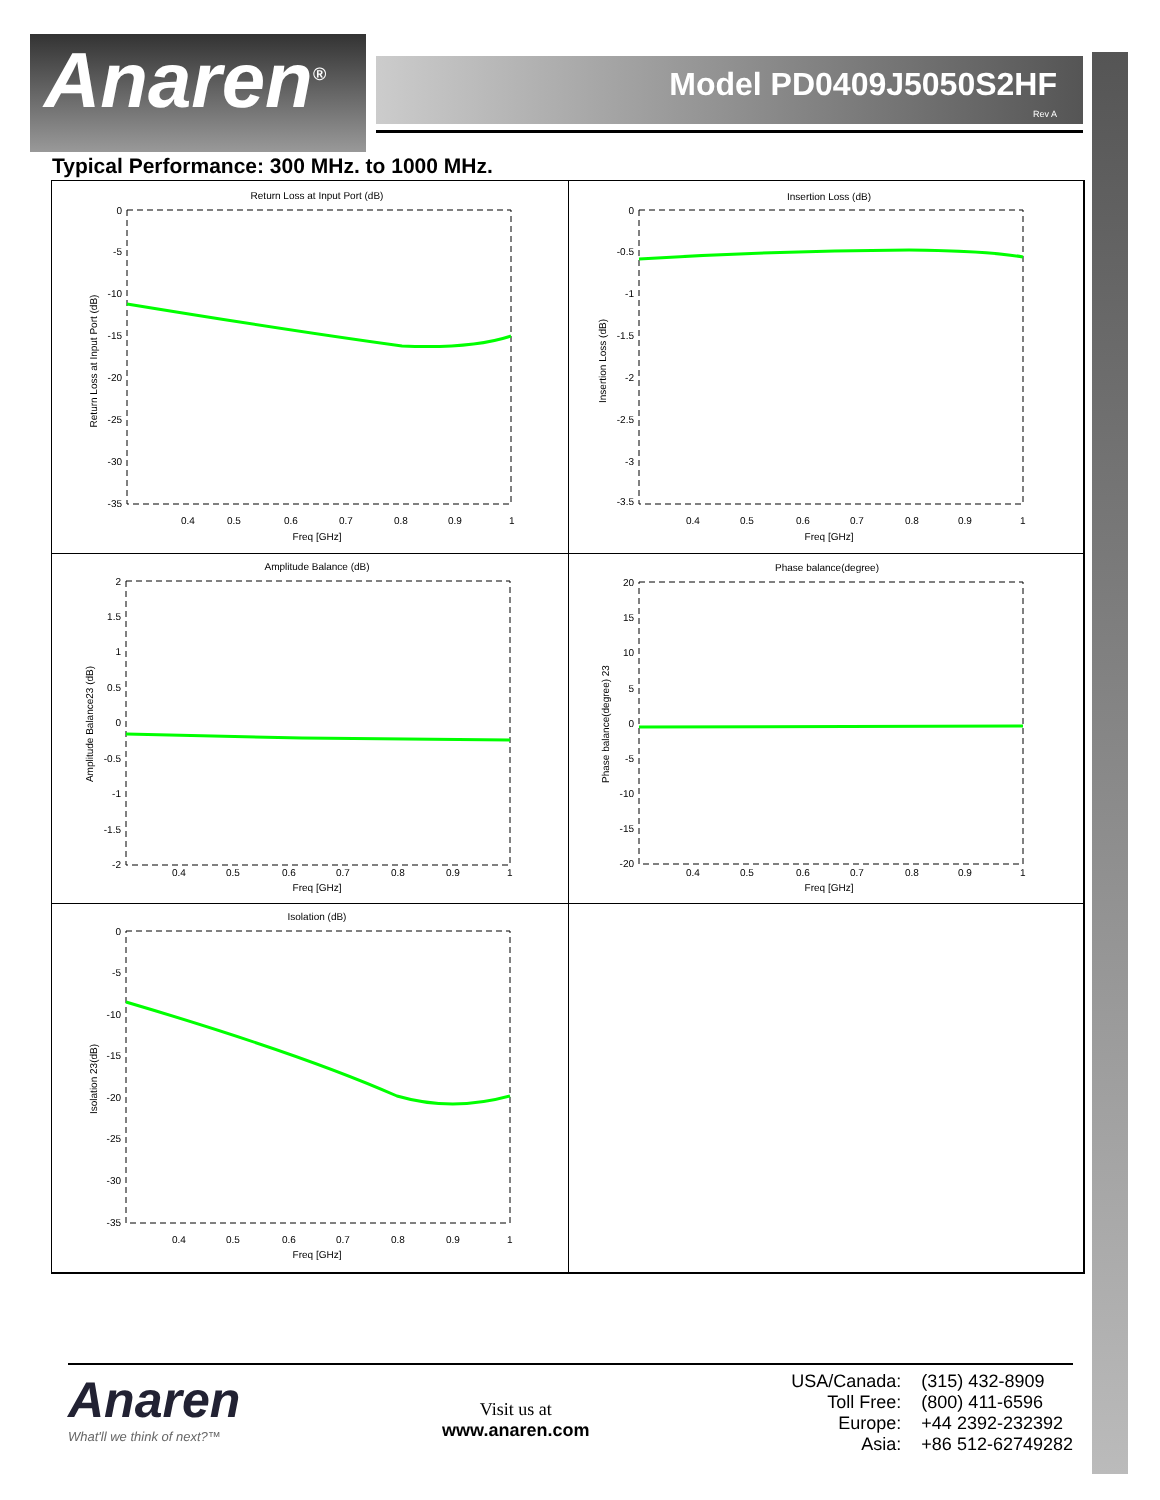Anaren<sup>®</sup>
Model PD0409J5050S2HF
Rev A
Typical Performance: 300 MHz. to 1000 MHz.
Return Loss at Input Port (dB)
0
-5
-10
-15
-20
-25
-30
-35
0.4
0.5
0.6
0.7
0.8
0.9
1
Freq [GHz]
Return Loss at Input Port (dB)
Insertion Loss (dB)
0
-0.5
-1
-1.5
-2
-2.5
-3
-3.5
0.4
0.5
0.6
0.7
0.8
0.9
1
Freq [GHz]
Insertion Loss (dB)
Amplitude Balance (dB)
2
1.5
1
0.5
0
-0.5
-1
-1.5
-2
0.4
0.5
0.6
0.7
0.8
0.9
1
Freq [GHz]
Amplitude Balance23 (dB)
Phase balance(degree)
20
15
10
5
0
-5
-10
-15
-20
0.4
0.5
0.6
0.7
0.8
0.9
1
Freq [GHz]
Phase balance(degree) 23
Isolation (dB)
0
-5
-10
-15
-20
-25
-30
-35
0.4
0.5
0.6
0.7
0.8
0.9
1
Freq [GHz]
Isolation 23(dB)
Anaren
What'll we think of next?™
Visit us at
www.anaren.com
USA/Canada: (315) 432-8909 Toll Free: (800) 411-6596 Europe: +44 2392-232392 Asia: +86 512-62749282